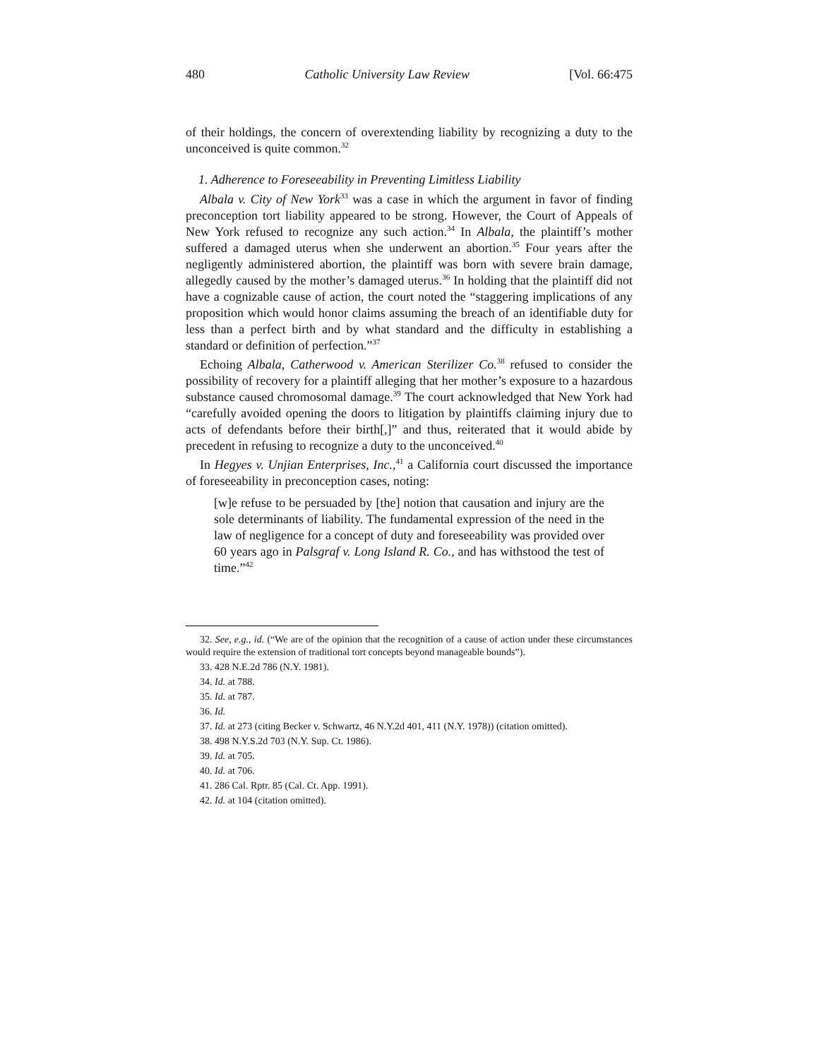480 Catholic University Law Review [Vol. 66:475
of their holdings, the concern of overextending liability by recognizing a duty to the unconceived is quite common.<sup>32</sup>
1. Adherence to Foreseeability in Preventing Limitless Liability
Albala v. City of New York<sup>33</sup> was a case in which the argument in favor of finding preconception tort liability appeared to be strong. However, the Court of Appeals of New York refused to recognize any such action.<sup>34</sup> In Albala, the plaintiff’s mother suffered a damaged uterus when she underwent an abortion.<sup>35</sup> Four years after the negligently administered abortion, the plaintiff was born with severe brain damage, allegedly caused by the mother’s damaged uterus.<sup>36</sup> In holding that the plaintiff did not have a cognizable cause of action, the court noted the “staggering implications of any proposition which would honor claims assuming the breach of an identifiable duty for less than a perfect birth and by what standard and the difficulty in establishing a standard or definition of perfection.”<sup>37</sup>
Echoing Albala, Catherwood v. American Sterilizer Co.<sup>38</sup> refused to consider the possibility of recovery for a plaintiff alleging that her mother’s exposure to a hazardous substance caused chromosomal damage.<sup>39</sup> The court acknowledged that New York had “carefully avoided opening the doors to litigation by plaintiffs claiming injury due to acts of defendants before their birth[,]” and thus, reiterated that it would abide by precedent in refusing to recognize a duty to the unconceived.<sup>40</sup>
In Hegyes v. Unjian Enterprises, Inc.,<sup>41</sup> a California court discussed the importance of foreseeability in preconception cases, noting:
[w]e refuse to be persuaded by [the] notion that causation and injury are the sole determinants of liability. The fundamental expression of the need in the law of negligence for a concept of duty and foreseeability was provided over 60 years ago in Palsgraf v. Long Island R. Co., and has withstood the test of time.”<sup>42</sup>
32. See, e.g., id. (“We are of the opinion that the recognition of a cause of action under these circumstances would require the extension of traditional tort concepts beyond manageable bounds”).
33. 428 N.E.2d 786 (N.Y. 1981).
34. Id. at 788.
35. Id. at 787.
36. Id.
37. Id. at 273 (citing Becker v. Schwartz, 46 N.Y.2d 401, 411 (N.Y. 1978)) (citation omitted).
38. 498 N.Y.S.2d 703 (N.Y. Sup. Ct. 1986).
39. Id. at 705.
40. Id. at 706.
41. 286 Cal. Rptr. 85 (Cal. Ct. App. 1991).
42. Id. at 104 (citation omitted).